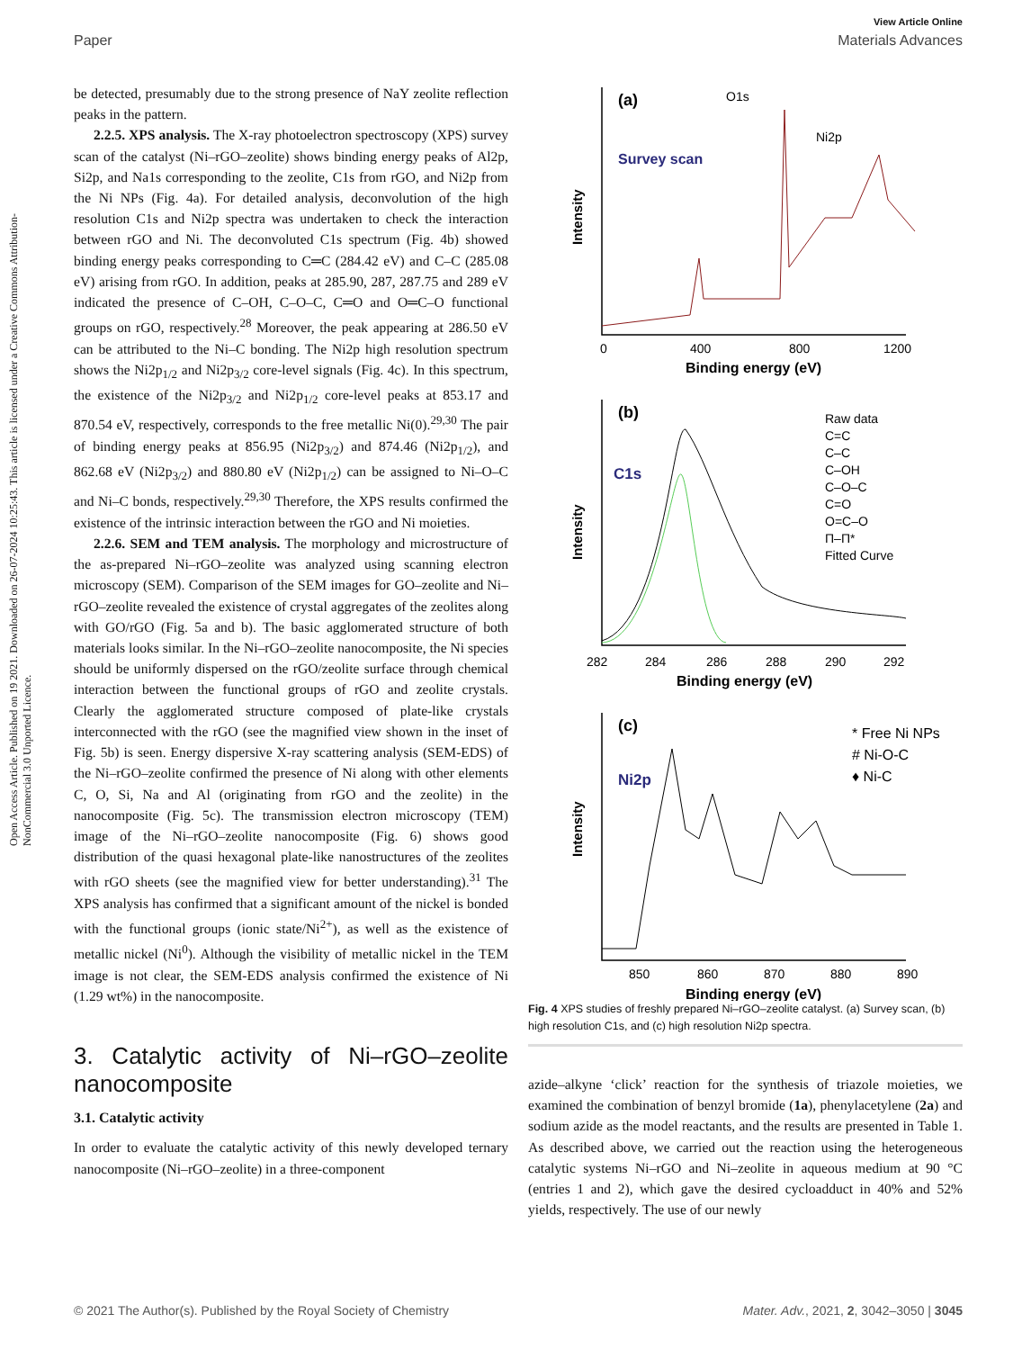Open Access Article. Published on 19 2021. Downloaded on 26-07-2024 10:25:43. This article is licensed under a Creative Commons Attribution-NonCommercial 3.0 Unported Licence.
View Article Online
Paper Materials Advances
be detected, presumably due to the strong presence of NaY zeolite reflection peaks in the pattern.
2.2.5. XPS analysis. The X-ray photoelectron spectroscopy (XPS) survey scan of the catalyst (Ni–rGO–zeolite) shows binding energy peaks of Al2p, Si2p, and Na1s corresponding to the zeolite, C1s from rGO, and Ni2p from the Ni NPs (Fig. 4a). For detailed analysis, deconvolution of the high resolution C1s and Ni2p spectra was undertaken to check the interaction between rGO and Ni. The deconvoluted C1s spectrum (Fig. 4b) showed binding energy peaks corresponding to C═C (284.42 eV) and C–C (285.08 eV) arising from rGO. In addition, peaks at 285.90, 287, 287.75 and 289 eV indicated the presence of C–OH, C–O–C, C═O and O═C–O functional groups on rGO, respectively.<sup>28</sup> Moreover, the peak appearing at 286.50 eV can be attributed to the Ni–C bonding. The Ni2p high resolution spectrum shows the Ni2p<sub>1/2</sub> and Ni2p<sub>3/2</sub> core-level signals (Fig. 4c). In this spectrum, the existence of the Ni2p<sub>3/2</sub> and Ni2p<sub>1/2</sub> core-level peaks at 853.17 and 870.54 eV, respectively, corresponds to the free metallic Ni(0).<sup>29,30</sup> The pair of binding energy peaks at 856.95 (Ni2p<sub>3/2</sub>) and 874.46 (Ni2p<sub>1/2</sub>), and 862.68 eV (Ni2p<sub>3/2</sub>) and 880.80 eV (Ni2p<sub>1/2</sub>) can be assigned to Ni–O–C and Ni–C bonds, respectively.<sup>29,30</sup> Therefore, the XPS results confirmed the existence of the intrinsic interaction between the rGO and Ni moieties.
2.2.6. SEM and TEM analysis. The morphology and microstructure of the as-prepared Ni–rGO–zeolite was analyzed using scanning electron microscopy (SEM). Comparison of the SEM images for GO–zeolite and Ni–rGO–zeolite revealed the existence of crystal aggregates of the zeolites along with GO/rGO (Fig. 5a and b). The basic agglomerated structure of both materials looks similar. In the Ni–rGO–zeolite nanocomposite, the Ni species should be uniformly dispersed on the rGO/zeolite surface through chemical interaction between the functional groups of rGO and zeolite crystals. Clearly the agglomerated structure composed of plate-like crystals interconnected with the rGO (see the magnified view shown in the inset of Fig. 5b) is seen. Energy dispersive X-ray scattering analysis (SEM-EDS) of the Ni–rGO–zeolite confirmed the presence of Ni along with other elements C, O, Si, Na and Al (originating from rGO and the zeolite) in the nanocomposite (Fig. 5c). The transmission electron microscopy (TEM) image of the Ni–rGO–zeolite nanocomposite (Fig. 6) shows good distribution of the quasi hexagonal plate-like nanostructures of the zeolites with rGO sheets (see the magnified view for better understanding).<sup>31</sup> The XPS analysis has confirmed that a significant amount of the nickel is bonded with the functional groups (ionic state/Ni<sup>2+</sup>), as well as the existence of metallic nickel (Ni<sup>0</sup>). Although the visibility of metallic nickel in the TEM image is not clear, the SEM-EDS analysis confirmed the existence of Ni (1.29 wt%) in the nanocomposite.
3. Catalytic activity of Ni–rGO–zeolite nanocomposite
3.1. Catalytic activity
In order to evaluate the catalytic activity of this newly developed ternary nanocomposite (Ni–rGO–zeolite) in a three-component
(a)
O1s
Ni2p
Survey scan
Intensity
0
400
800
1200
Binding energy (eV)
(b)
C1s
Intensity
Raw data
C=C
C–C
C–OH
C–O–C
C=O
O=C–O
Π–Π*
Fitted Curve
282
284
286
288
290
292
Binding energy (eV)
(c)
Ni2p
Intensity
* Free Ni NPs
# Ni-O-C
♦ Ni-C
850
860
870
880
890
Binding energy (eV)
Fig. 4 XPS studies of freshly prepared Ni–rGO–zeolite catalyst. (a) Survey scan, (b) high resolution C1s, and (c) high resolution Ni2p spectra.
azide–alkyne ‘click’ reaction for the synthesis of triazole moieties, we examined the combination of benzyl bromide (1a), phenylacetylene (2a) and sodium azide as the model reactants, and the results are presented in Table 1. As described above, we carried out the reaction using the heterogeneous catalytic systems Ni–rGO and Ni–zeolite in aqueous medium at 90 °C (entries 1 and 2), which gave the desired cycloadduct in 40% and 52% yields, respectively. The use of our newly
© 2021 The Author(s). Published by the Royal Society of Chemistry Mater. Adv., 2021, 2, 3042–3050 | 3045